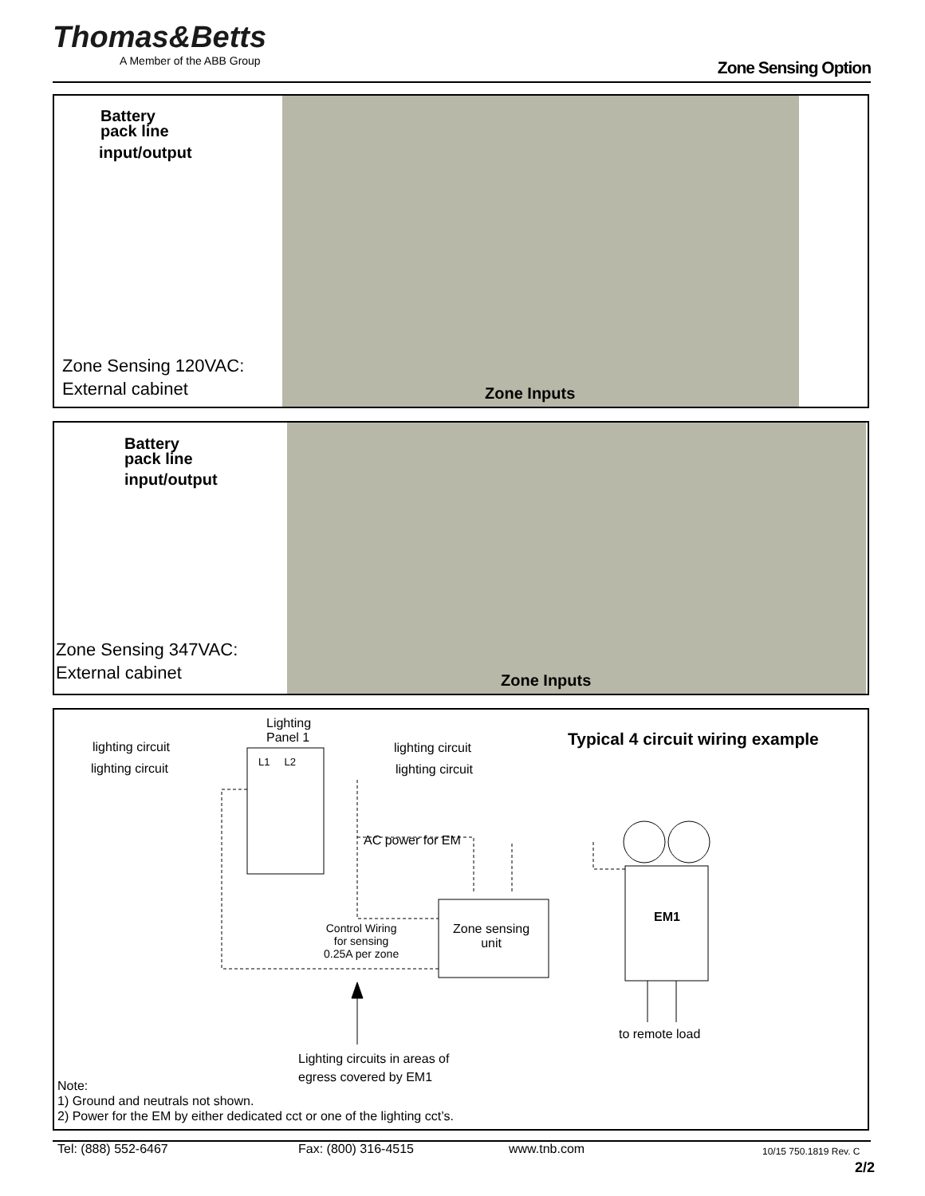Thomas&Betts
A Member of the ABB Group
Zone Sensing Option
Battery
pack line
input/output
Zone Sensing 120VAC:
External cabinet
Zone Inputs
Battery
pack line
input/output
Zone Sensing 347VAC:
External cabinet
Zone Inputs
Lighting
Panel 1
L1 L2
lighting circuit
lighting circuit
lighting circuit
lighting circuit
Typical 4 circuit wiring example
AC power for EM
EM1
Zone sensing
unit
Control Wiring
for sensing
0.25A per zone
to remote load
Lighting circuits in areas of
egress covered by EM1
Note:
1) Ground and neutrals not shown.
2) Power for the EM by either dedicated cct or one of the lighting cct’s.
Tel: (888) 552-6467 Fax: (800) 316-4515 www.tnb.com 10/15 750.1819 Rev. C
2/2